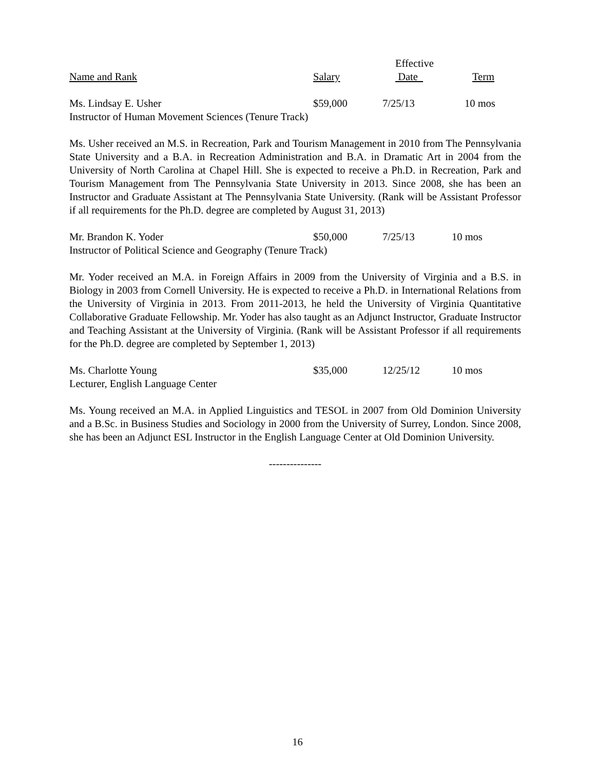| | | Effective | |
| --- | --- | --- | --- |
| Name and Rank | Salary | Date | Term |
| Ms. Lindsay E. Usher | $59,000 | 7/25/13 | 10 mos |
| Instructor of Human Movement Sciences (Tenure Track) | | | |
Ms. Usher received an M.S. in Recreation, Park and Tourism Management in 2010 from The Pennsylvania State University and a B.A. in Recreation Administration and B.A. in Dramatic Art in 2004 from the University of North Carolina at Chapel Hill. She is expected to receive a Ph.D. in Recreation, Park and Tourism Management from The Pennsylvania State University in 2013. Since 2008, she has been an Instructor and Graduate Assistant at The Pennsylvania State University. (Rank will be Assistant Professor if all requirements for the Ph.D. degree are completed by August 31, 2013)
| Mr. Brandon K. Yoder | $50,000 | 7/25/13 | 10 mos |
| Instructor of Political Science and Geography (Tenure Track) | | | |
Mr. Yoder received an M.A. in Foreign Affairs in 2009 from the University of Virginia and a B.S. in Biology in 2003 from Cornell University. He is expected to receive a Ph.D. in International Relations from the University of Virginia in 2013. From 2011-2013, he held the University of Virginia Quantitative Collaborative Graduate Fellowship. Mr. Yoder has also taught as an Adjunct Instructor, Graduate Instructor and Teaching Assistant at the University of Virginia. (Rank will be Assistant Professor if all requirements for the Ph.D. degree are completed by September 1, 2013)
| Ms. Charlotte Young | $35,000 | 12/25/12 | 10 mos |
| Lecturer, English Language Center | | | |
Ms. Young received an M.A. in Applied Linguistics and TESOL in 2007 from Old Dominion University and a B.Sc. in Business Studies and Sociology in 2000 from the University of Surrey, London. Since 2008, she has been an Adjunct ESL Instructor in the English Language Center at Old Dominion University.
---------------
16